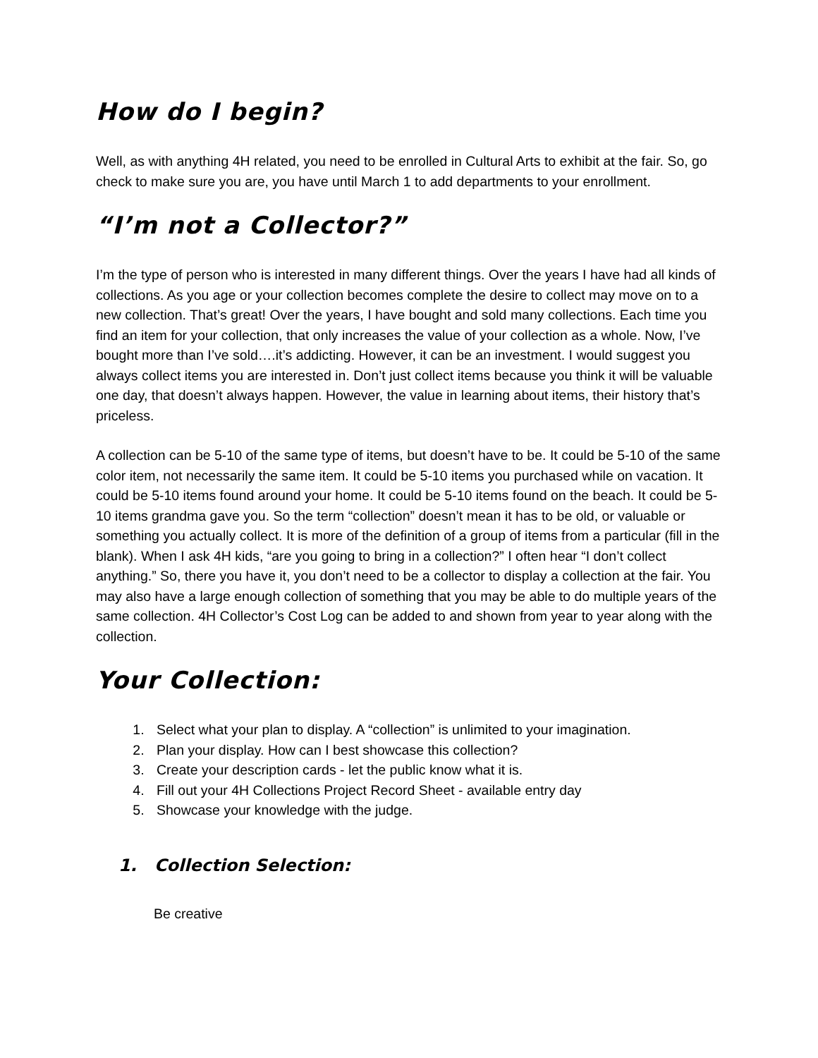How do I begin?
Well, as with anything 4H related, you need to be enrolled in Cultural Arts to exhibit at the fair. So, go check to make sure you are, you have until March 1 to add departments to your enrollment.
“I’m not a Collector?”
I’m the type of person who is interested in many different things. Over the years I have had all kinds of collections. As you age or your collection becomes complete the desire to collect may move on to a new collection. That’s great! Over the years, I have bought and sold many collections. Each time you find an item for your collection, that only increases the value of your collection as a whole. Now, I’ve bought more than I’ve sold….it’s addicting. However, it can be an investment. I would suggest you always collect items you are interested in. Don’t just collect items because you think it will be valuable one day, that doesn’t always happen. However, the value in learning about items, their history that’s priceless.
A collection can be 5-10 of the same type of items, but doesn’t have to be. It could be 5-10 of the same color item, not necessarily the same item. It could be 5-10 items you purchased while on vacation. It could be 5-10 items found around your home. It could be 5-10 items found on the beach. It could be 5-10 items grandma gave you. So the term “collection” doesn’t mean it has to be old, or valuable or something you actually collect. It is more of the definition of a group of items from a particular (fill in the blank). When I ask 4H kids, “are you going to bring in a collection?” I often hear “I don’t collect anything.” So, there you have it, you don’t need to be a collector to display a collection at the fair. You may also have a large enough collection of something that you may be able to do multiple years of the same collection. 4H Collector’s Cost Log can be added to and shown from year to year along with the collection.
Your Collection:
1. Select what your plan to display. A “collection” is unlimited to your imagination.
2. Plan your display. How can I best showcase this collection?
3. Create your description cards - let the public know what it is.
4. Fill out your 4H Collections Project Record Sheet - available entry day
5. Showcase your knowledge with the judge.
1. Collection Selection:
Be creative